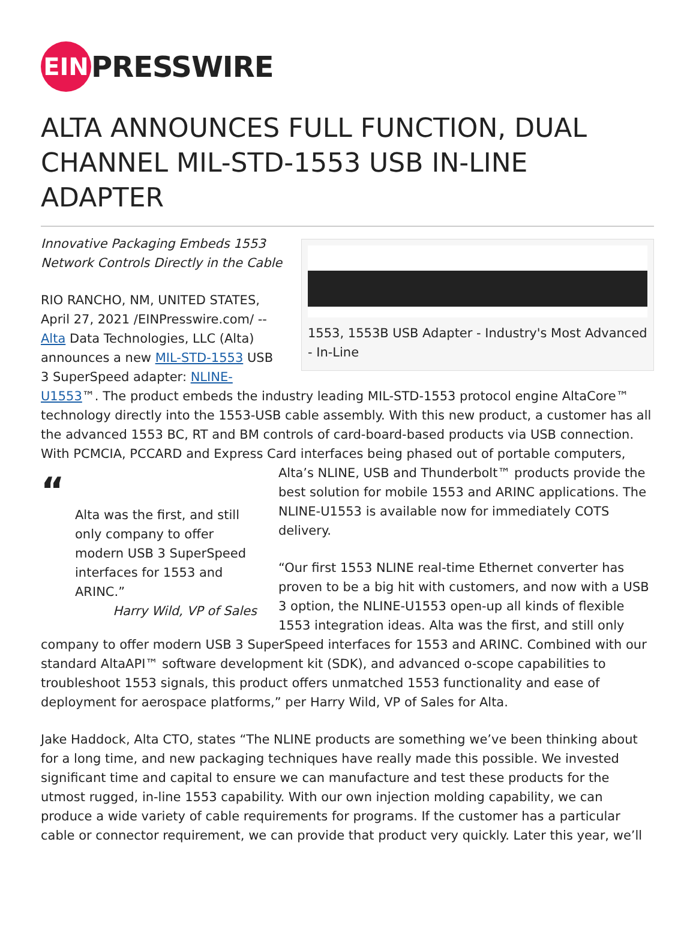EIN
PRESSWIRE
ALTA ANNOUNCES FULL FUNCTION, DUAL CHANNEL MIL-STD-1553 USB IN-LINE ADAPTER
1553, 1553B USB Adapter - Industry's Most Advanced - In-Line
Innovative Packaging Embeds 1553 Network Controls Directly in the Cable
RIO RANCHO, NM, UNITED STATES, April 27, 2021 /EINPresswire.com/ -- Alta Data Technologies, LLC (Alta) announces a new MIL-STD-1553 USB 3 SuperSpeed adapter: NLINE-U1553™. The product embeds the industry leading MIL-STD-1553 protocol engine AltaCore™ technology directly into the 1553-USB cable assembly. With this new product, a customer has all the advanced 1553 BC, RT and BM controls of card-board-based products via USB connection. With PCMCIA, PCCARD and Express Card interfaces being phased out of portable computers, Alta’s “Alta was the first, and still only company to offer modern USB 3 SuperSpeed interfaces for 1553 and ARINC.”
Harry Wild, VP of Sales NLINE, USB and Thunderbolt™ products provide the best solution for mobile 1553 and ARINC applications. The NLINE-U1553 is available now for immediately COTS delivery.
“Our first 1553 NLINE real-time Ethernet converter has proven to be a big hit with customers, and now with a USB 3 option, the NLINE-U1553 open-up all kinds of flexible 1553 integration ideas. Alta was the first, and still only company to offer modern USB 3 SuperSpeed interfaces for 1553 and ARINC. Combined with our standard AltaAPI™ software development kit (SDK), and advanced o-scope capabilities to troubleshoot 1553 signals, this product offers unmatched 1553 functionality and ease of deployment for aerospace platforms,” per Harry Wild, VP of Sales for Alta.
Jake Haddock, Alta CTO, states “The NLINE products are something we’ve been thinking about for a long time, and new packaging techniques have really made this possible. We invested significant time and capital to ensure we can manufacture and test these products for the utmost rugged, in-line 1553 capability. With our own injection molding capability, we can produce a wide variety of cable requirements for programs. If the customer has a particular cable or connector requirement, we can provide that product very quickly. Later this year, we’ll